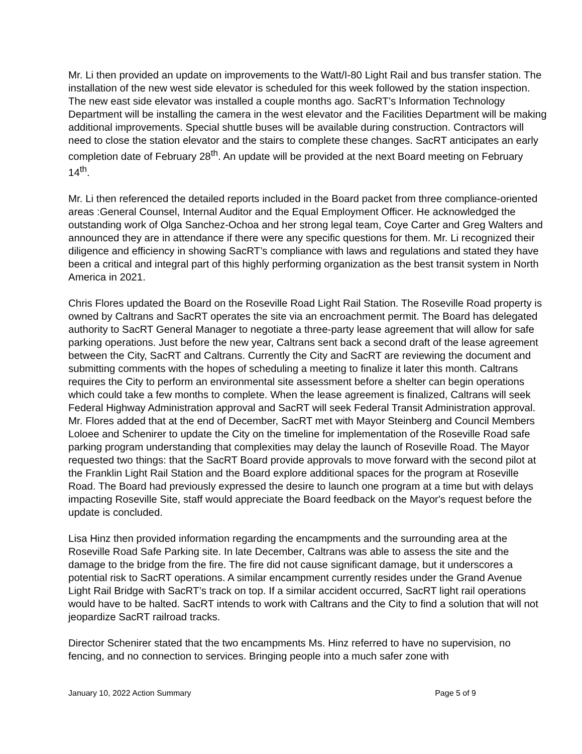Mr. Li then provided an update on improvements to the Watt/I-80 Light Rail and bus transfer station. The installation of the new west side elevator is scheduled for this week followed by the station inspection. The new east side elevator was installed a couple months ago. SacRT’s Information Technology Department will be installing the camera in the west elevator and the Facilities Department will be making additional improvements. Special shuttle buses will be available during construction. Contractors will need to close the station elevator and the stairs to complete these changes. SacRT anticipates an early completion date of February 28<sup>th</sup>. An update will be provided at the next Board meeting on February 14<sup>th</sup>.
Mr. Li then referenced the detailed reports included in the Board packet from three compliance-oriented areas :General Counsel, Internal Auditor and the Equal Employment Officer. He acknowledged the outstanding work of Olga Sanchez-Ochoa and her strong legal team, Coye Carter and Greg Walters and announced they are in attendance if there were any specific questions for them. Mr. Li recognized their diligence and efficiency in showing SacRT’s compliance with laws and regulations and stated they have been a critical and integral part of this highly performing organization as the best transit system in North America in 2021.
Chris Flores updated the Board on the Roseville Road Light Rail Station. The Roseville Road property is owned by Caltrans and SacRT operates the site via an encroachment permit. The Board has delegated authority to SacRT General Manager to negotiate a three-party lease agreement that will allow for safe parking operations. Just before the new year, Caltrans sent back a second draft of the lease agreement between the City, SacRT and Caltrans. Currently the City and SacRT are reviewing the document and submitting comments with the hopes of scheduling a meeting to finalize it later this month. Caltrans requires the City to perform an environmental site assessment before a shelter can begin operations which could take a few months to complete. When the lease agreement is finalized, Caltrans will seek Federal Highway Administration approval and SacRT will seek Federal Transit Administration approval. Mr. Flores added that at the end of December, SacRT met with Mayor Steinberg and Council Members Loloee and Schenirer to update the City on the timeline for implementation of the Roseville Road safe parking program understanding that complexities may delay the launch of Roseville Road. The Mayor requested two things: that the SacRT Board provide approvals to move forward with the second pilot at the Franklin Light Rail Station and the Board explore additional spaces for the program at Roseville Road. The Board had previously expressed the desire to launch one program at a time but with delays impacting Roseville Site, staff would appreciate the Board feedback on the Mayor's request before the update is concluded.
Lisa Hinz then provided information regarding the encampments and the surrounding area at the Roseville Road Safe Parking site. In late December, Caltrans was able to assess the site and the damage to the bridge from the fire. The fire did not cause significant damage, but it underscores a potential risk to SacRT operations. A similar encampment currently resides under the Grand Avenue Light Rail Bridge with SacRT’s track on top. If a similar accident occurred, SacRT light rail operations would have to be halted. SacRT intends to work with Caltrans and the City to find a solution that will not jeopardize SacRT railroad tracks.
Director Schenirer stated that the two encampments Ms. Hinz referred to have no supervision, no fencing, and no connection to services. Bringing people into a much safer zone with
January 10, 2022 Action Summary Page 5 of 9